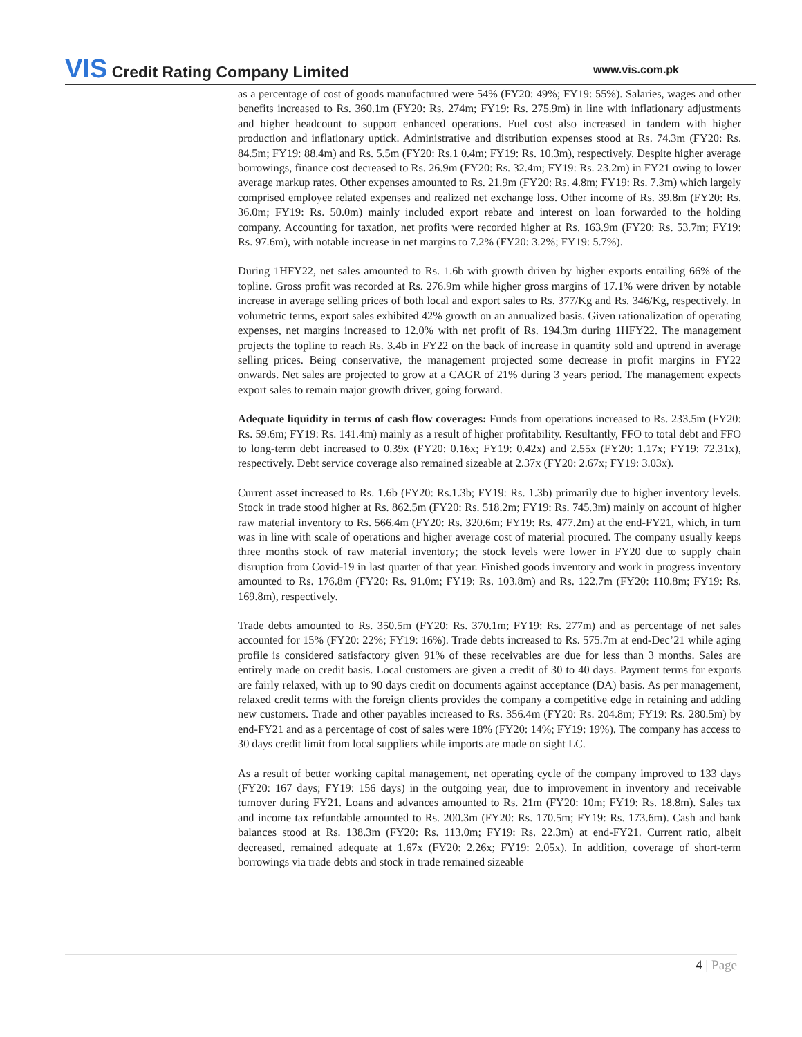VIS Credit Rating Company Limited
www.vis.com.pk
as a percentage of cost of goods manufactured were 54% (FY20: 49%; FY19: 55%). Salaries, wages and other benefits increased to Rs. 360.1m (FY20: Rs. 274m; FY19: Rs. 275.9m) in line with inflationary adjustments and higher headcount to support enhanced operations. Fuel cost also increased in tandem with higher production and inflationary uptick. Administrative and distribution expenses stood at Rs. 74.3m (FY20: Rs. 84.5m; FY19: 88.4m) and Rs. 5.5m (FY20: Rs.1 0.4m; FY19: Rs. 10.3m), respectively. Despite higher average borrowings, finance cost decreased to Rs. 26.9m (FY20: Rs. 32.4m; FY19: Rs. 23.2m) in FY21 owing to lower average markup rates. Other expenses amounted to Rs. 21.9m (FY20: Rs. 4.8m; FY19: Rs. 7.3m) which largely comprised employee related expenses and realized net exchange loss. Other income of Rs. 39.8m (FY20: Rs. 36.0m; FY19: Rs. 50.0m) mainly included export rebate and interest on loan forwarded to the holding company. Accounting for taxation, net profits were recorded higher at Rs. 163.9m (FY20: Rs. 53.7m; FY19: Rs. 97.6m), with notable increase in net margins to 7.2% (FY20: 3.2%; FY19: 5.7%).
During 1HFY22, net sales amounted to Rs. 1.6b with growth driven by higher exports entailing 66% of the topline. Gross profit was recorded at Rs. 276.9m while higher gross margins of 17.1% were driven by notable increase in average selling prices of both local and export sales to Rs. 377/Kg and Rs. 346/Kg, respectively. In volumetric terms, export sales exhibited 42% growth on an annualized basis. Given rationalization of operating expenses, net margins increased to 12.0% with net profit of Rs. 194.3m during 1HFY22. The management projects the topline to reach Rs. 3.4b in FY22 on the back of increase in quantity sold and uptrend in average selling prices. Being conservative, the management projected some decrease in profit margins in FY22 onwards. Net sales are projected to grow at a CAGR of 21% during 3 years period. The management expects export sales to remain major growth driver, going forward.
Adequate liquidity in terms of cash flow coverages: Funds from operations increased to Rs. 233.5m (FY20: Rs. 59.6m; FY19: Rs. 141.4m) mainly as a result of higher profitability. Resultantly, FFO to total debt and FFO to long-term debt increased to 0.39x (FY20: 0.16x; FY19: 0.42x) and 2.55x (FY20: 1.17x; FY19: 72.31x), respectively. Debt service coverage also remained sizeable at 2.37x (FY20: 2.67x; FY19: 3.03x).
Current asset increased to Rs. 1.6b (FY20: Rs.1.3b; FY19: Rs. 1.3b) primarily due to higher inventory levels. Stock in trade stood higher at Rs. 862.5m (FY20: Rs. 518.2m; FY19: Rs. 745.3m) mainly on account of higher raw material inventory to Rs. 566.4m (FY20: Rs. 320.6m; FY19: Rs. 477.2m) at the end-FY21, which, in turn was in line with scale of operations and higher average cost of material procured. The company usually keeps three months stock of raw material inventory; the stock levels were lower in FY20 due to supply chain disruption from Covid-19 in last quarter of that year. Finished goods inventory and work in progress inventory amounted to Rs. 176.8m (FY20: Rs. 91.0m; FY19: Rs. 103.8m) and Rs. 122.7m (FY20: 110.8m; FY19: Rs. 169.8m), respectively.
Trade debts amounted to Rs. 350.5m (FY20: Rs. 370.1m; FY19: Rs. 277m) and as percentage of net sales accounted for 15% (FY20: 22%; FY19: 16%). Trade debts increased to Rs. 575.7m at end-Dec’21 while aging profile is considered satisfactory given 91% of these receivables are due for less than 3 months. Sales are entirely made on credit basis. Local customers are given a credit of 30 to 40 days. Payment terms for exports are fairly relaxed, with up to 90 days credit on documents against acceptance (DA) basis. As per management, relaxed credit terms with the foreign clients provides the company a competitive edge in retaining and adding new customers. Trade and other payables increased to Rs. 356.4m (FY20: Rs. 204.8m; FY19: Rs. 280.5m) by end-FY21 and as a percentage of cost of sales were 18% (FY20: 14%; FY19: 19%). The company has access to 30 days credit limit from local suppliers while imports are made on sight LC.
As a result of better working capital management, net operating cycle of the company improved to 133 days (FY20: 167 days; FY19: 156 days) in the outgoing year, due to improvement in inventory and receivable turnover during FY21. Loans and advances amounted to Rs. 21m (FY20: 10m; FY19: Rs. 18.8m). Sales tax and income tax refundable amounted to Rs. 200.3m (FY20: Rs. 170.5m; FY19: Rs. 173.6m). Cash and bank balances stood at Rs. 138.3m (FY20: Rs. 113.0m; FY19: Rs. 22.3m) at end-FY21. Current ratio, albeit decreased, remained adequate at 1.67x (FY20: 2.26x; FY19: 2.05x). In addition, coverage of short-term borrowings via trade debts and stock in trade remained sizeable
4 | Page